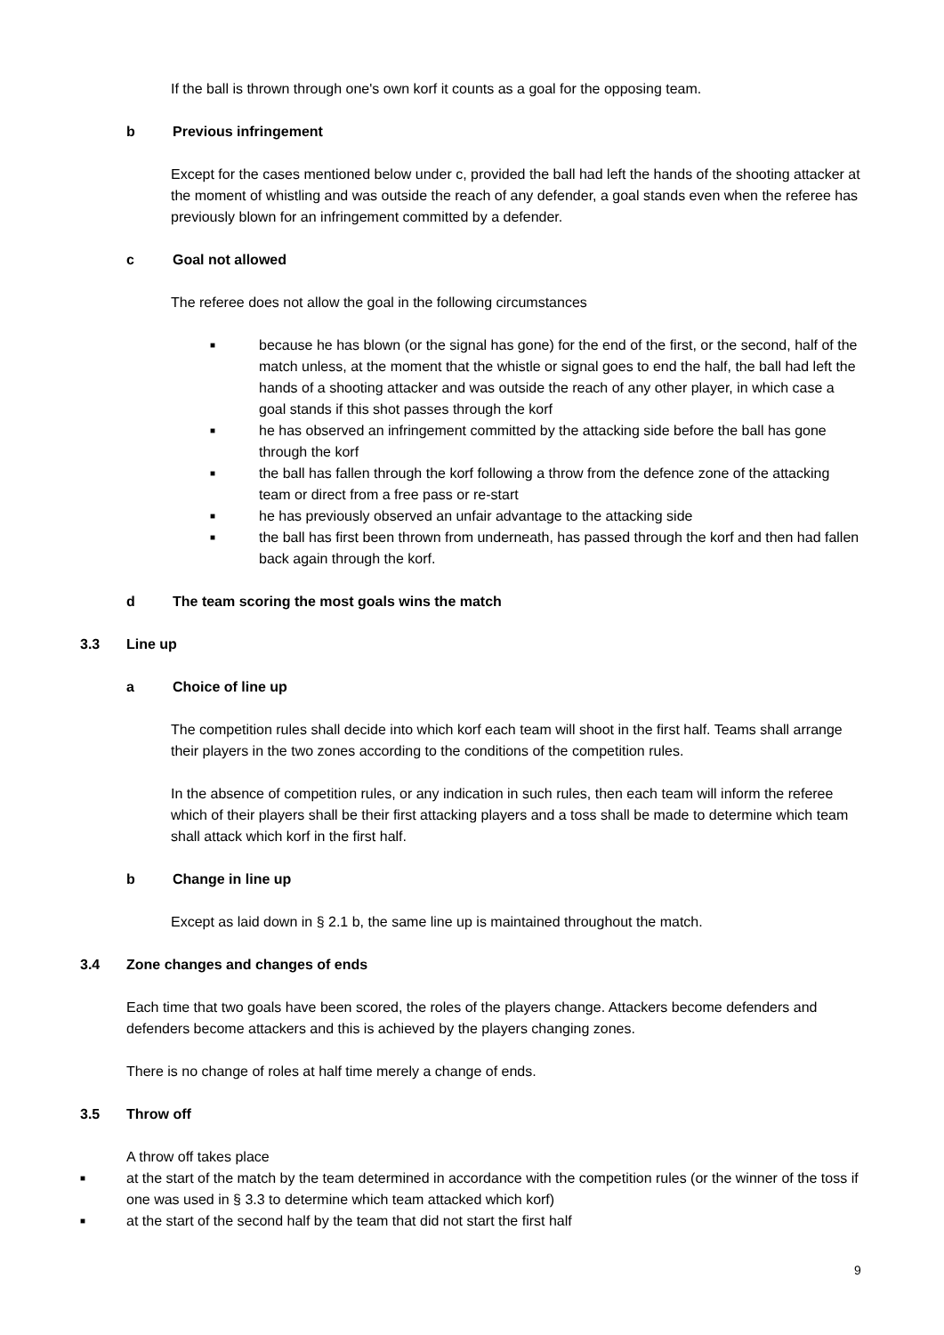If the ball is thrown through one's own korf it counts as a goal for the opposing team.
b Previous infringement
Except for the cases mentioned below under c, provided the ball had left the hands of the shooting attacker at the moment of whistling and was outside the reach of any defender, a goal stands even when the referee has previously blown for an infringement committed by a defender.
c Goal not allowed
The referee does not allow the goal in the following circumstances
■ because he has blown (or the signal has gone) for the end of the first, or the second, half of the match unless, at the moment that the whistle or signal goes to end the half, the ball had left the hands of a shooting attacker and was outside the reach of any other player, in which case a goal stands if this shot passes through the korf
■ he has observed an infringement committed by the attacking side before the ball has gone through the korf
■ the ball has fallen through the korf following a throw from the defence zone of the attacking team or direct from a free pass or re-start
■ he has previously observed an unfair advantage to the attacking side
■ the ball has first been thrown from underneath, has passed through the korf and then had fallen back again through the korf.
d The team scoring the most goals wins the match
3.3 Line up
a Choice of line up
The competition rules shall decide into which korf each team will shoot in the first half. Teams shall arrange their players in the two zones according to the conditions of the competition rules.
In the absence of competition rules, or any indication in such rules, then each team will inform the referee which of their players shall be their first attacking players and a toss shall be made to determine which team shall attack which korf in the first half.
b Change in line up
Except as laid down in § 2.1 b, the same line up is maintained throughout the match.
3.4 Zone changes and changes of ends
Each time that two goals have been scored, the roles of the players change. Attackers become defenders and defenders become attackers and this is achieved by the players changing zones.
There is no change of roles at half time merely a change of ends.
3.5 Throw off
A throw off takes place
■ at the start of the match by the team determined in accordance with the competition rules (or the winner of the toss if one was used in § 3.3 to determine which team attacked which korf)
■ at the start of the second half by the team that did not start the first half
9